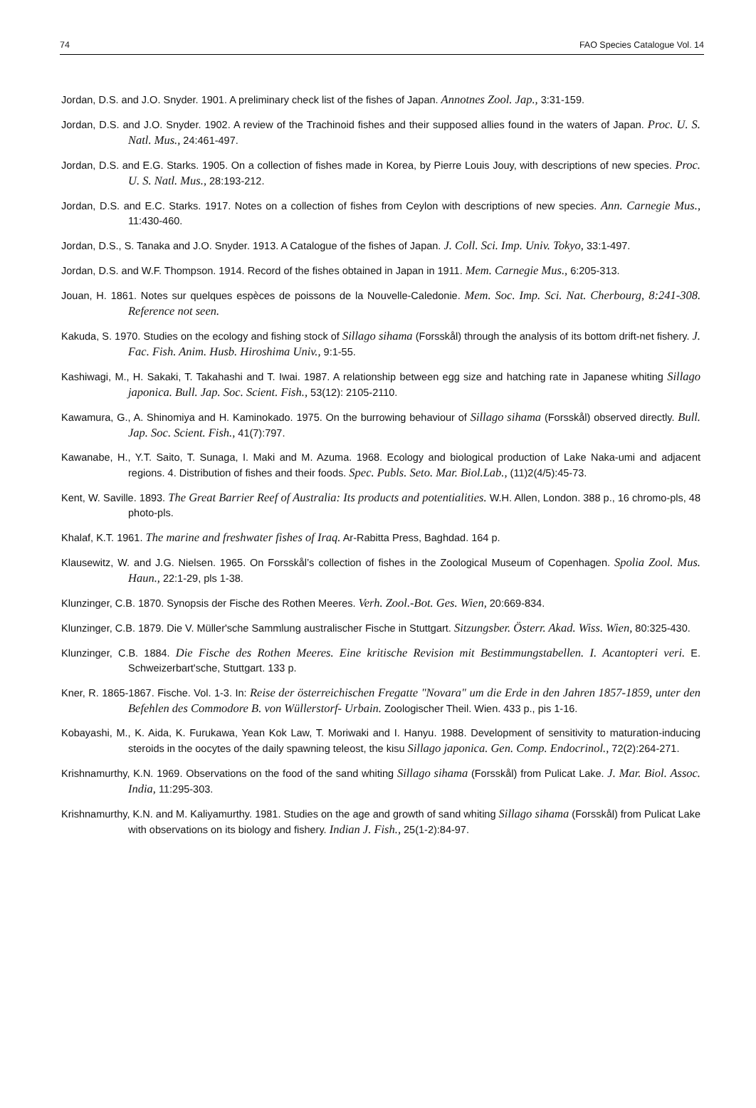74 FAO Species Catalogue Vol. 14
Jordan, D.S. and J.O. Snyder. 1901. A preliminary check list of the fishes of Japan. Annotnes Zool. Jap., 3:31-159.
Jordan, D.S. and J.O. Snyder. 1902. A review of the Trachinoid fishes and their supposed allies found in the waters of Japan. Proc. U. S. Natl. Mus., 24:461-497.
Jordan, D.S. and E.G. Starks. 1905. On a collection of fishes made in Korea, by Pierre Louis Jouy, with descriptions of new species. Proc. U. S. Natl. Mus., 28:193-212.
Jordan, D.S. and E.C. Starks. 1917. Notes on a collection of fishes from Ceylon with descriptions of new species. Ann. Carnegie Mus., 11:430-460.
Jordan, D.S., S. Tanaka and J.O. Snyder. 1913. A Catalogue of the fishes of Japan. J. Coll. Sci. Imp. Univ. Tokyo, 33:1-497.
Jordan, D.S. and W.F. Thompson. 1914. Record of the fishes obtained in Japan in 1911. Mem. Carnegie Mus., 6:205-313.
Jouan, H. 1861. Notes sur quelques espèces de poissons de la Nouvelle-Caledonie. Mem. Soc. Imp. Sci. Nat. Cherbourg, 8:241-308. Reference not seen.
Kakuda, S. 1970. Studies on the ecology and fishing stock of Sillago sihama (Forsskål) through the analysis of its bottom drift-net fishery. J. Fac. Fish. Anim. Husb. Hiroshima Univ., 9:1-55.
Kashiwagi, M., H. Sakaki, T. Takahashi and T. Iwai. 1987. A relationship between egg size and hatching rate in Japanese whiting Sillago japonica. Bull. Jap. Soc. Scient. Fish., 53(12): 2105-2110.
Kawamura, G., A. Shinomiya and H. Kaminokado. 1975. On the burrowing behaviour of Sillago sihama (Forsskål) observed directly. Bull. Jap. Soc. Scient. Fish., 41(7):797.
Kawanabe, H., Y.T. Saito, T. Sunaga, I. Maki and M. Azuma. 1968. Ecology and biological production of Lake Naka-umi and adjacent regions. 4. Distribution of fishes and their foods. Spec. Publs. Seto. Mar. Biol.Lab., (11)2(4/5):45-73.
Kent, W. Saville. 1893. The Great Barrier Reef of Australia: Its products and potentialities. W.H. Allen, London. 388 p., 16 chromo-pls, 48 photo-pls.
Khalaf, K.T. 1961. The marine and freshwater fishes of Iraq. Ar-Rabitta Press, Baghdad. 164 p.
Klausewitz, W. and J.G. Nielsen. 1965. On Forsskål’s collection of fishes in the Zoological Museum of Copenhagen. Spolia Zool. Mus. Haun., 22:1-29, pls 1-38.
Klunzinger, C.B. 1870. Synopsis der Fische des Rothen Meeres. Verh. Zool.-Bot. Ges. Wien, 20:669-834.
Klunzinger, C.B. 1879. Die V. Müller'sche Sammlung australischer Fische in Stuttgart. Sitzungsber. Österr. Akad. Wiss. Wien, 80:325-430.
Klunzinger, C.B. 1884. Die Fische des Rothen Meeres. Eine kritische Revision mit Bestimmungstabellen. I. Acantopteri veri. E. Schweizerbart'sche, Stuttgart. 133 p.
Kner, R. 1865-1867. Fische. Vol. 1-3. In: Reise der österreichischen Fregatte "Novara" um die Erde in den Jahren 1857-1859, unter den Befehlen des Commodore B. von Wüllerstorf- Urbain. Zoologischer Theil. Wien. 433 p., pis 1-16.
Kobayashi, M., K. Aida, K. Furukawa, Yean Kok Law, T. Moriwaki and I. Hanyu. 1988. Development of sensitivity to maturation-inducing steroids in the oocytes of the daily spawning teleost, the kisu Sillago japonica. Gen. Comp. Endocrinol., 72(2):264-271.
Krishnamurthy, K.N. 1969. Observations on the food of the sand whiting Sillago sihama (Forsskål) from Pulicat Lake. J. Mar. Biol. Assoc. India, 11:295-303.
Krishnamurthy, K.N. and M. Kaliyamurthy. 1981. Studies on the age and growth of sand whiting Sillago sihama (Forsskål) from Pulicat Lake with observations on its biology and fishery. Indian J. Fish., 25(1-2):84-97.